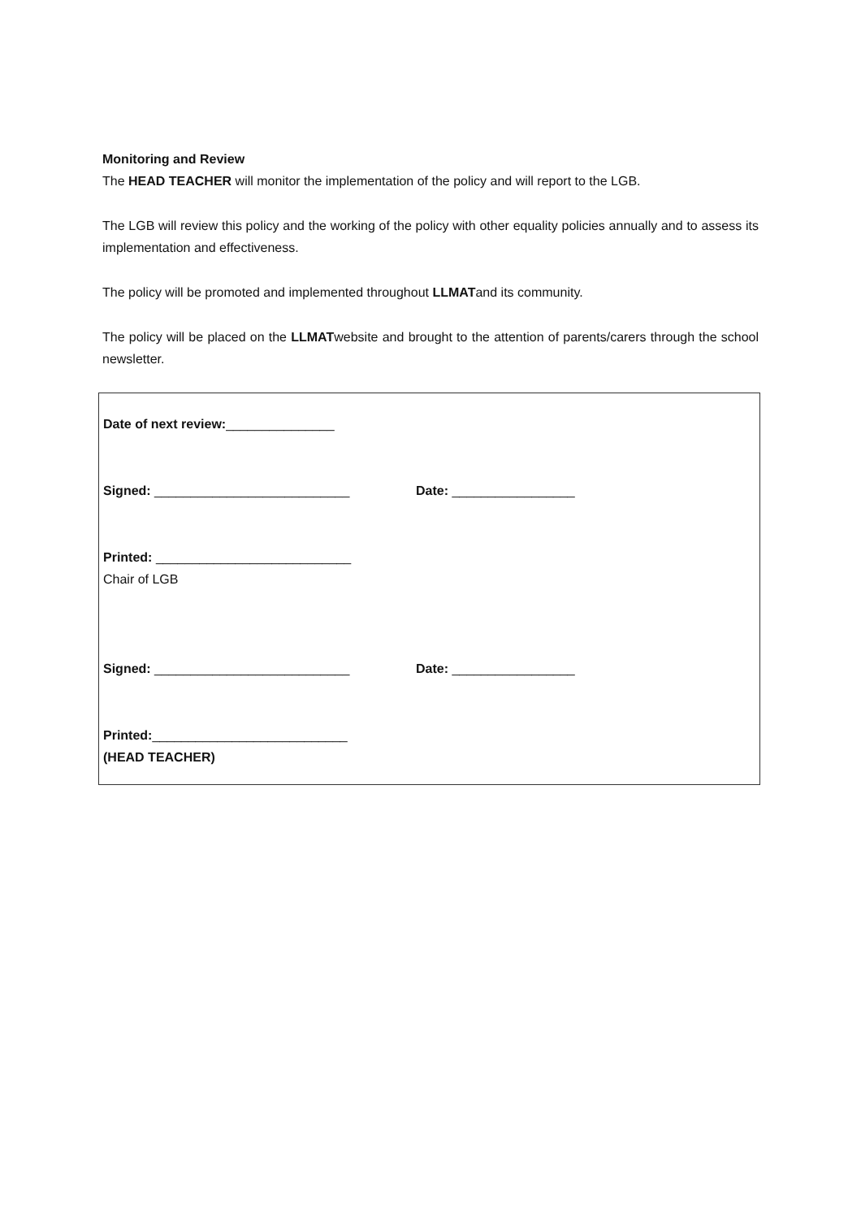Monitoring and Review
The HEAD TEACHER will monitor the implementation of the policy and will report to the LGB.
The LGB will review this policy and the working of the policy with other equality policies annually and to assess its implementation and effectiveness.
The policy will be promoted and implemented throughout LLMATand its community.
The policy will be placed on the LLMATwebsite and brought to the attention of parents/carers through the school newsletter.
Date of next review:_______________
Signed: ___________________________ Date: _________________
Printed: ___________________________
Chair of LGB
Signed: ___________________________ Date: _________________
Printed:___________________________
(HEAD TEACHER)